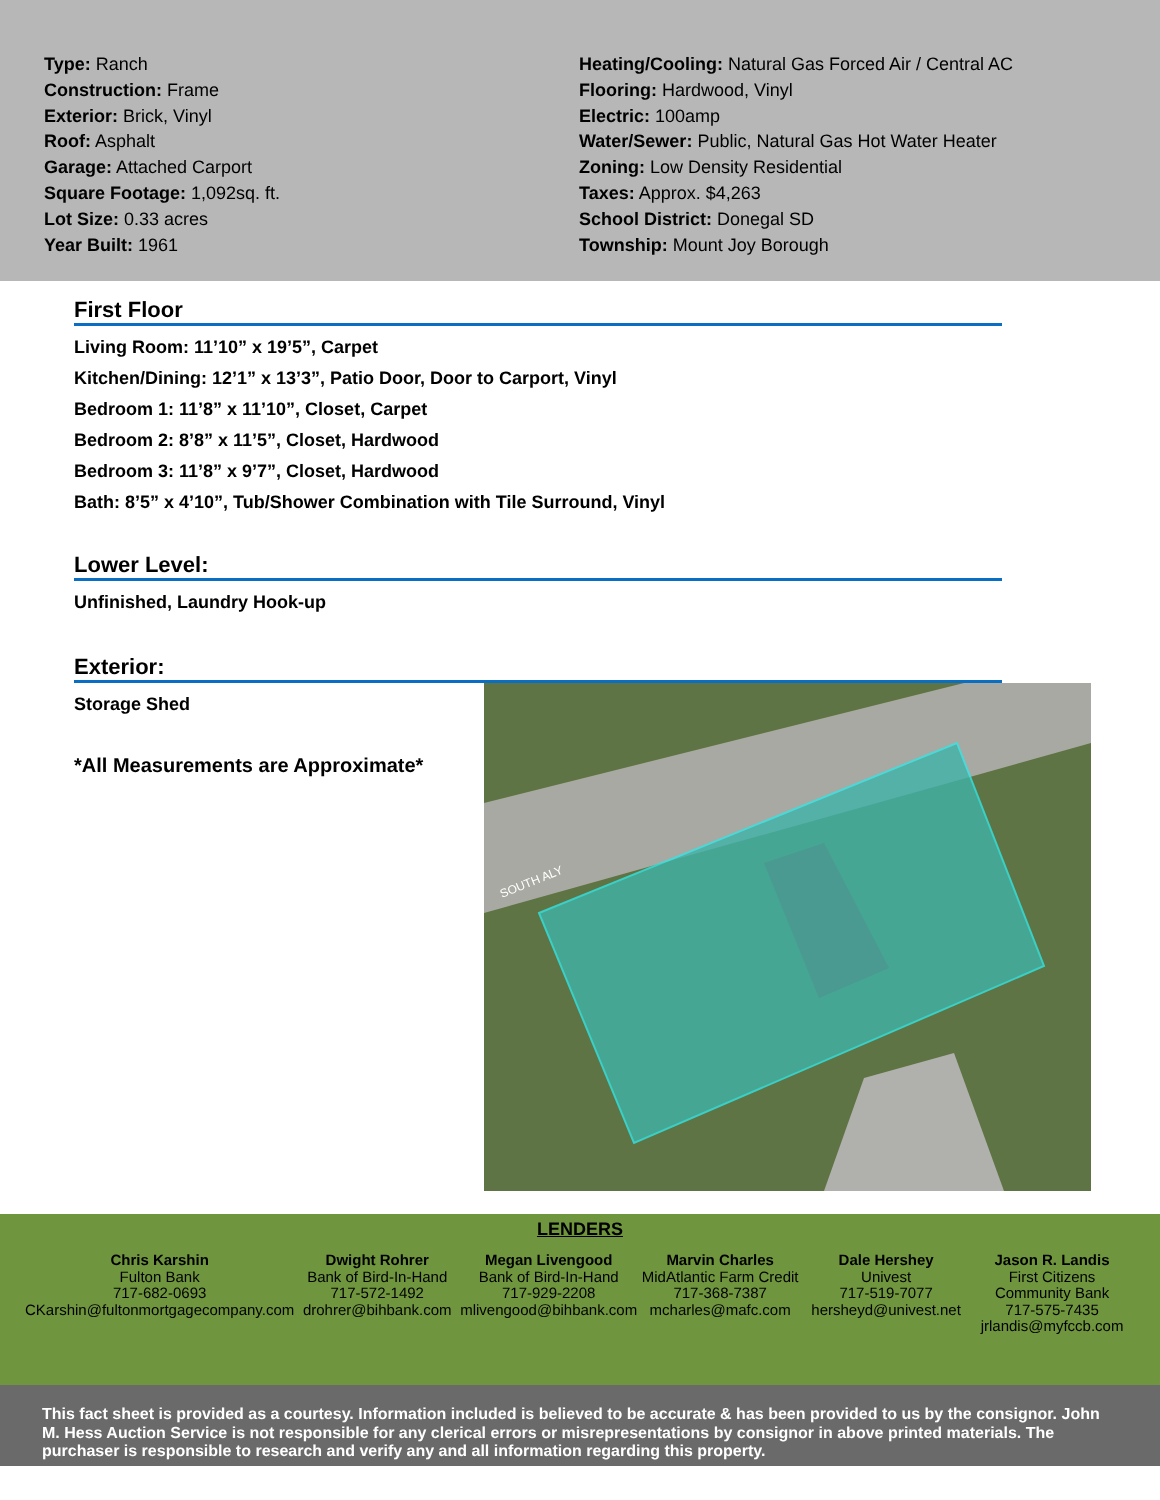Type: Ranch
Construction: Frame
Exterior: Brick, Vinyl
Roof: Asphalt
Garage: Attached Carport
Square Footage: 1,092sq. ft.
Lot Size: 0.33 acres
Year Built: 1961
Heating/Cooling: Natural Gas Forced Air / Central AC
Flooring: Hardwood, Vinyl
Electric: 100amp
Water/Sewer: Public, Natural Gas Hot Water Heater
Zoning: Low Density Residential
Taxes: Approx. $4,263
School District: Donegal SD
Township: Mount Joy Borough
First Floor
Living Room: 11’10” x 19’5”, Carpet
Kitchen/Dining: 12’1” x 13’3”, Patio Door, Door to Carport, Vinyl
Bedroom 1: 11’8” x 11’10”, Closet, Carpet
Bedroom 2: 8’8” x 11’5”, Closet, Hardwood
Bedroom 3: 11’8” x 9’7”, Closet, Hardwood
Bath: 8’5” x 4’10”, Tub/Shower Combination with Tile Surround, Vinyl
Lower Level:
Unfinished, Laundry Hook-up
Exterior:
Storage Shed
*All Measurements are Approximate*
SOUTH ALY
LENDERS
Chris Karshin
Fulton Bank
717-682-0693
CKarshin@fultonmortgagecompany.com
Dwight Rohrer
Bank of Bird-In-Hand
717-572-1492
drohrer@bihbank.com
Megan Livengood
Bank of Bird-In-Hand
717-929-2208
mlivengood@bihbank.com
Marvin Charles
MidAtlantic Farm Credit
717-368-7387
mcharles@mafc.com
Dale Hershey
Univest
717-519-7077
hersheyd@univest.net
Jason R. Landis
First Citizens Community Bank
717-575-7435
jrlandis@myfccb.com
This fact sheet is provided as a courtesy. Information included is believed to be accurate & has been provided to us by the consignor. John M. Hess Auction Service is not responsible for any clerical errors or misrepresentations by consignor in above printed materials. The purchaser is responsible to research and verify any and all information regarding this property.